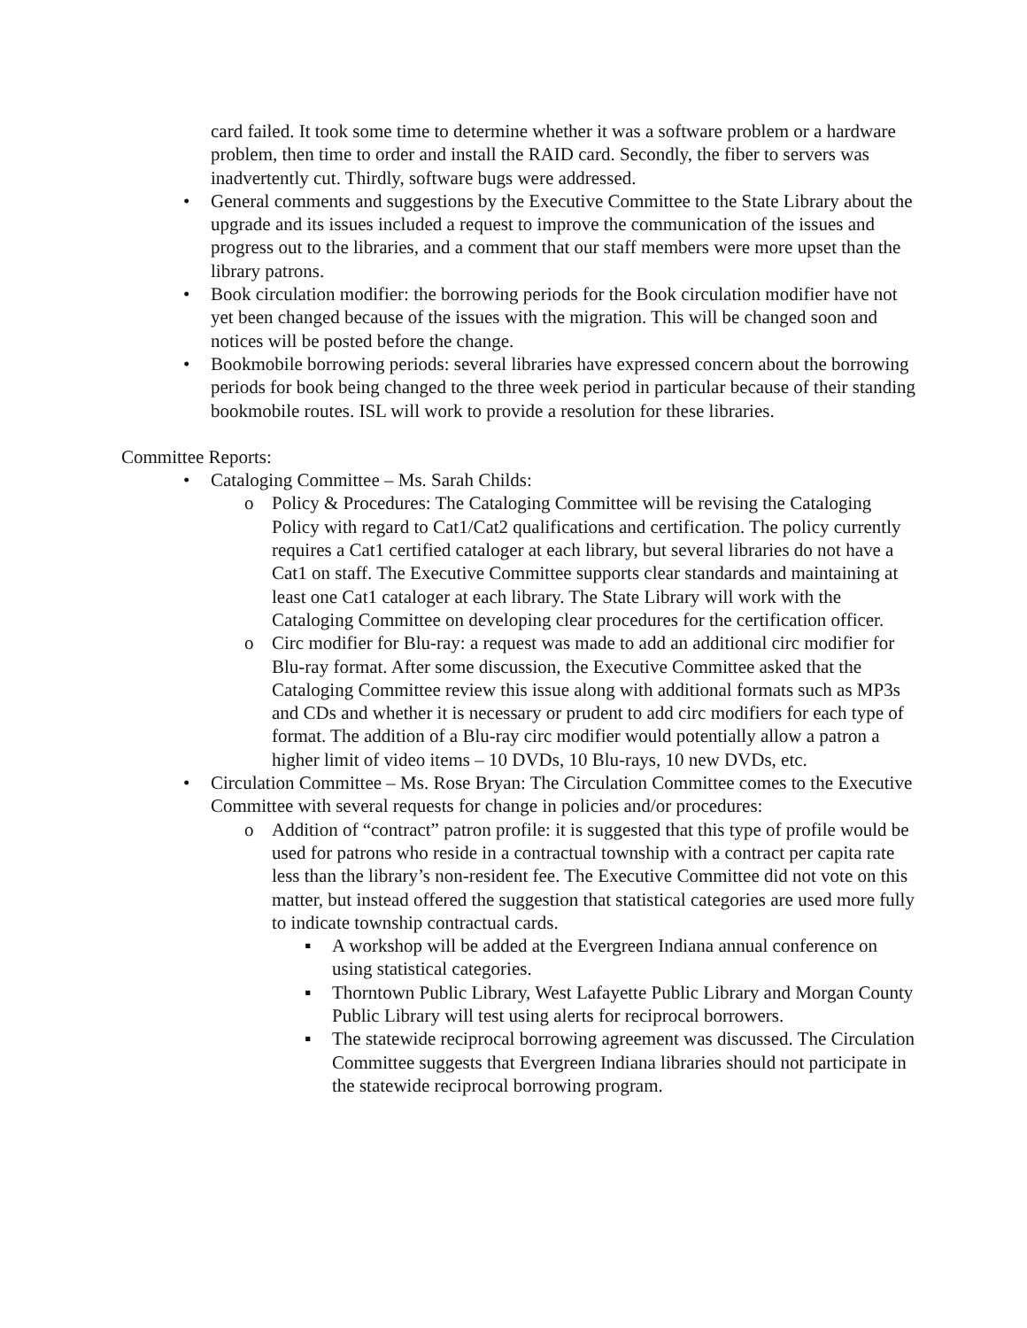card failed. It took some time to determine whether it was a software problem or a hardware problem, then time to order and install the RAID card. Secondly, the fiber to servers was inadvertently cut. Thirdly, software bugs were addressed.
• General comments and suggestions by the Executive Committee to the State Library about the upgrade and its issues included a request to improve the communication of the issues and progress out to the libraries, and a comment that our staff members were more upset than the library patrons.
• Book circulation modifier: the borrowing periods for the Book circulation modifier have not yet been changed because of the issues with the migration. This will be changed soon and notices will be posted before the change.
• Bookmobile borrowing periods: several libraries have expressed concern about the borrowing periods for book being changed to the three week period in particular because of their standing bookmobile routes. ISL will work to provide a resolution for these libraries.
Committee Reports:
• Cataloging Committee – Ms. Sarah Childs:
o Policy & Procedures: The Cataloging Committee will be revising the Cataloging Policy with regard to Cat1/Cat2 qualifications and certification. The policy currently requires a Cat1 certified cataloger at each library, but several libraries do not have a Cat1 on staff. The Executive Committee supports clear standards and maintaining at least one Cat1 cataloger at each library. The State Library will work with the Cataloging Committee on developing clear procedures for the certification officer.
o Circ modifier for Blu-ray: a request was made to add an additional circ modifier for Blu-ray format. After some discussion, the Executive Committee asked that the Cataloging Committee review this issue along with additional formats such as MP3s and CDs and whether it is necessary or prudent to add circ modifiers for each type of format. The addition of a Blu-ray circ modifier would potentially allow a patron a higher limit of video items – 10 DVDs, 10 Blu-rays, 10 new DVDs, etc.
• Circulation Committee – Ms. Rose Bryan: The Circulation Committee comes to the Executive Committee with several requests for change in policies and/or procedures:
o Addition of “contract” patron profile: it is suggested that this type of profile would be used for patrons who reside in a contractual township with a contract per capita rate less than the library’s non-resident fee. The Executive Committee did not vote on this matter, but instead offered the suggestion that statistical categories are used more fully to indicate township contractual cards.
▪ A workshop will be added at the Evergreen Indiana annual conference on using statistical categories.
▪ Thorntown Public Library, West Lafayette Public Library and Morgan County Public Library will test using alerts for reciprocal borrowers.
▪ The statewide reciprocal borrowing agreement was discussed. The Circulation Committee suggests that Evergreen Indiana libraries should not participate in the statewide reciprocal borrowing program.